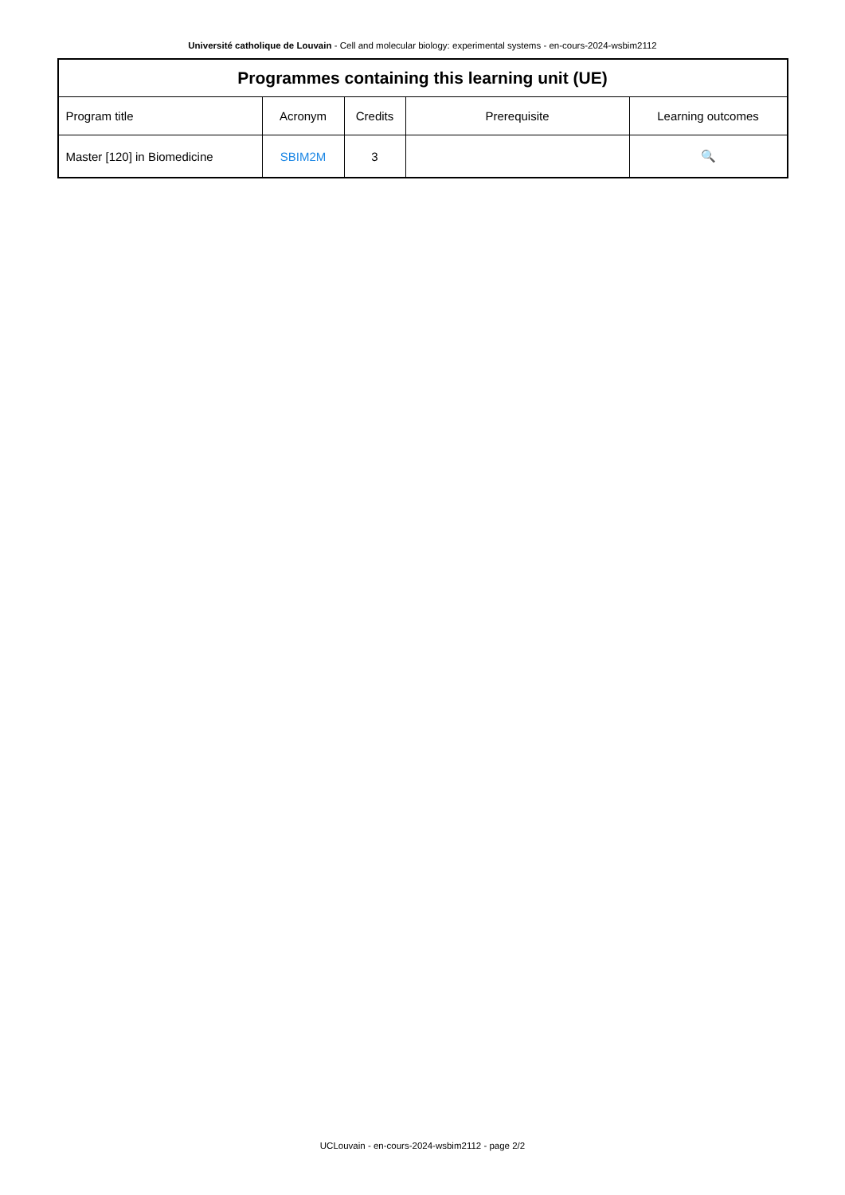Université catholique de Louvain - Cell and molecular biology: experimental systems - en-cours-2024-wsbim2112
| Programmes containing this learning unit (UE) | | | | |
| --- | --- | --- | --- | --- |
| Program title | Acronym | Credits | Prerequisite | Learning outcomes |
| Master [120] in Biomedicine | SBIM2M | 3 | | 🔍 |
UCLouvain - en-cours-2024-wsbim2112 - page 2/2